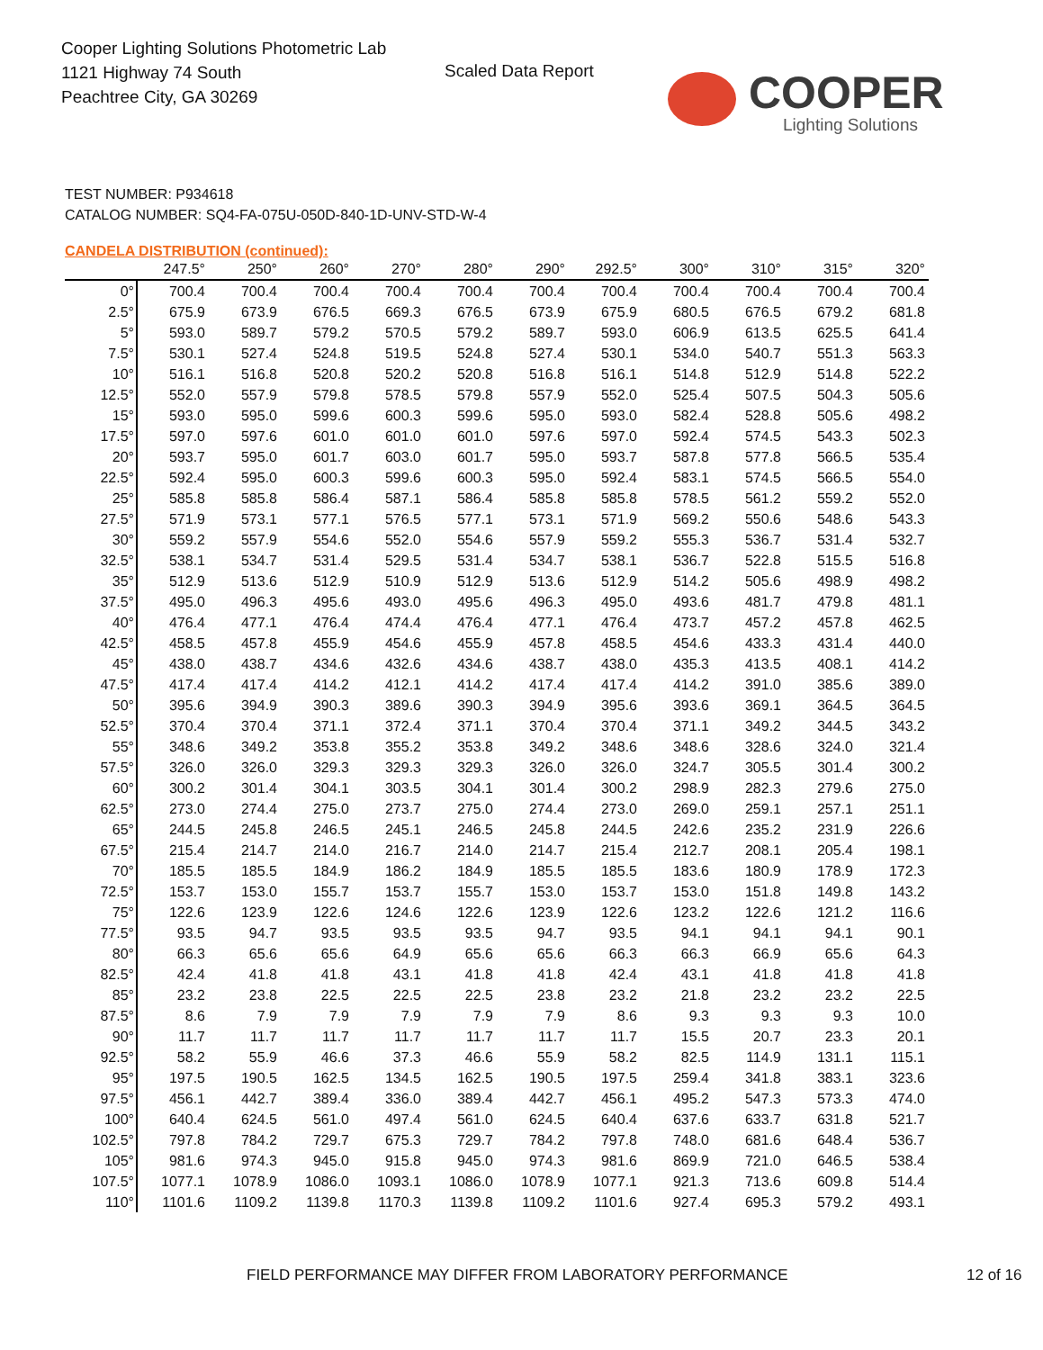Cooper Lighting Solutions Photometric Lab
1121 Highway 74 South
Peachtree City, GA 30269
Scaled Data Report
COOPER
Lighting Solutions
TEST NUMBER: P934618
CATALOG NUMBER: SQ4-FA-075U-050D-840-1D-UNV-STD-W-4
CANDELA DISTRIBUTION (continued):
| | 247.5° | 250° | 260° | 270° | 280° | 290° | 292.5° | 300° | 310° | 315° | 320° |
| --- | --- | --- | --- | --- | --- | --- | --- | --- | --- | --- | --- |
| 0° | 700.4 | 700.4 | 700.4 | 700.4 | 700.4 | 700.4 | 700.4 | 700.4 | 700.4 | 700.4 | 700.4 |
| 2.5° | 675.9 | 673.9 | 676.5 | 669.3 | 676.5 | 673.9 | 675.9 | 680.5 | 676.5 | 679.2 | 681.8 |
| 5° | 593.0 | 589.7 | 579.2 | 570.5 | 579.2 | 589.7 | 593.0 | 606.9 | 613.5 | 625.5 | 641.4 |
| 7.5° | 530.1 | 527.4 | 524.8 | 519.5 | 524.8 | 527.4 | 530.1 | 534.0 | 540.7 | 551.3 | 563.3 |
| 10° | 516.1 | 516.8 | 520.8 | 520.2 | 520.8 | 516.8 | 516.1 | 514.8 | 512.9 | 514.8 | 522.2 |
| 12.5° | 552.0 | 557.9 | 579.8 | 578.5 | 579.8 | 557.9 | 552.0 | 525.4 | 507.5 | 504.3 | 505.6 |
| 15° | 593.0 | 595.0 | 599.6 | 600.3 | 599.6 | 595.0 | 593.0 | 582.4 | 528.8 | 505.6 | 498.2 |
| 17.5° | 597.0 | 597.6 | 601.0 | 601.0 | 601.0 | 597.6 | 597.0 | 592.4 | 574.5 | 543.3 | 502.3 |
| 20° | 593.7 | 595.0 | 601.7 | 603.0 | 601.7 | 595.0 | 593.7 | 587.8 | 577.8 | 566.5 | 535.4 |
| 22.5° | 592.4 | 595.0 | 600.3 | 599.6 | 600.3 | 595.0 | 592.4 | 583.1 | 574.5 | 566.5 | 554.0 |
| 25° | 585.8 | 585.8 | 586.4 | 587.1 | 586.4 | 585.8 | 585.8 | 578.5 | 561.2 | 559.2 | 552.0 |
| 27.5° | 571.9 | 573.1 | 577.1 | 576.5 | 577.1 | 573.1 | 571.9 | 569.2 | 550.6 | 548.6 | 543.3 |
| 30° | 559.2 | 557.9 | 554.6 | 552.0 | 554.6 | 557.9 | 559.2 | 555.3 | 536.7 | 531.4 | 532.7 |
| 32.5° | 538.1 | 534.7 | 531.4 | 529.5 | 531.4 | 534.7 | 538.1 | 536.7 | 522.8 | 515.5 | 516.8 |
| 35° | 512.9 | 513.6 | 512.9 | 510.9 | 512.9 | 513.6 | 512.9 | 514.2 | 505.6 | 498.9 | 498.2 |
| 37.5° | 495.0 | 496.3 | 495.6 | 493.0 | 495.6 | 496.3 | 495.0 | 493.6 | 481.7 | 479.8 | 481.1 |
| 40° | 476.4 | 477.1 | 476.4 | 474.4 | 476.4 | 477.1 | 476.4 | 473.7 | 457.2 | 457.8 | 462.5 |
| 42.5° | 458.5 | 457.8 | 455.9 | 454.6 | 455.9 | 457.8 | 458.5 | 454.6 | 433.3 | 431.4 | 440.0 |
| 45° | 438.0 | 438.7 | 434.6 | 432.6 | 434.6 | 438.7 | 438.0 | 435.3 | 413.5 | 408.1 | 414.2 |
| 47.5° | 417.4 | 417.4 | 414.2 | 412.1 | 414.2 | 417.4 | 417.4 | 414.2 | 391.0 | 385.6 | 389.0 |
| 50° | 395.6 | 394.9 | 390.3 | 389.6 | 390.3 | 394.9 | 395.6 | 393.6 | 369.1 | 364.5 | 364.5 |
| 52.5° | 370.4 | 370.4 | 371.1 | 372.4 | 371.1 | 370.4 | 370.4 | 371.1 | 349.2 | 344.5 | 343.2 |
| 55° | 348.6 | 349.2 | 353.8 | 355.2 | 353.8 | 349.2 | 348.6 | 348.6 | 328.6 | 324.0 | 321.4 |
| 57.5° | 326.0 | 326.0 | 329.3 | 329.3 | 329.3 | 326.0 | 326.0 | 324.7 | 305.5 | 301.4 | 300.2 |
| 60° | 300.2 | 301.4 | 304.1 | 303.5 | 304.1 | 301.4 | 300.2 | 298.9 | 282.3 | 279.6 | 275.0 |
| 62.5° | 273.0 | 274.4 | 275.0 | 273.7 | 275.0 | 274.4 | 273.0 | 269.0 | 259.1 | 257.1 | 251.1 |
| 65° | 244.5 | 245.8 | 246.5 | 245.1 | 246.5 | 245.8 | 244.5 | 242.6 | 235.2 | 231.9 | 226.6 |
| 67.5° | 215.4 | 214.7 | 214.0 | 216.7 | 214.0 | 214.7 | 215.4 | 212.7 | 208.1 | 205.4 | 198.1 |
| 70° | 185.5 | 185.5 | 184.9 | 186.2 | 184.9 | 185.5 | 185.5 | 183.6 | 180.9 | 178.9 | 172.3 |
| 72.5° | 153.7 | 153.0 | 155.7 | 153.7 | 155.7 | 153.0 | 153.7 | 153.0 | 151.8 | 149.8 | 143.2 |
| 75° | 122.6 | 123.9 | 122.6 | 124.6 | 122.6 | 123.9 | 122.6 | 123.2 | 122.6 | 121.2 | 116.6 |
| 77.5° | 93.5 | 94.7 | 93.5 | 93.5 | 93.5 | 94.7 | 93.5 | 94.1 | 94.1 | 94.1 | 90.1 |
| 80° | 66.3 | 65.6 | 65.6 | 64.9 | 65.6 | 65.6 | 66.3 | 66.3 | 66.9 | 65.6 | 64.3 |
| 82.5° | 42.4 | 41.8 | 41.8 | 43.1 | 41.8 | 41.8 | 42.4 | 43.1 | 41.8 | 41.8 | 41.8 |
| 85° | 23.2 | 23.8 | 22.5 | 22.5 | 22.5 | 23.8 | 23.2 | 21.8 | 23.2 | 23.2 | 22.5 |
| 87.5° | 8.6 | 7.9 | 7.9 | 7.9 | 7.9 | 7.9 | 8.6 | 9.3 | 9.3 | 9.3 | 10.0 |
| 90° | 11.7 | 11.7 | 11.7 | 11.7 | 11.7 | 11.7 | 11.7 | 15.5 | 20.7 | 23.3 | 20.1 |
| 92.5° | 58.2 | 55.9 | 46.6 | 37.3 | 46.6 | 55.9 | 58.2 | 82.5 | 114.9 | 131.1 | 115.1 |
| 95° | 197.5 | 190.5 | 162.5 | 134.5 | 162.5 | 190.5 | 197.5 | 259.4 | 341.8 | 383.1 | 323.6 |
| 97.5° | 456.1 | 442.7 | 389.4 | 336.0 | 389.4 | 442.7 | 456.1 | 495.2 | 547.3 | 573.3 | 474.0 |
| 100° | 640.4 | 624.5 | 561.0 | 497.4 | 561.0 | 624.5 | 640.4 | 637.6 | 633.7 | 631.8 | 521.7 |
| 102.5° | 797.8 | 784.2 | 729.7 | 675.3 | 729.7 | 784.2 | 797.8 | 748.0 | 681.6 | 648.4 | 536.7 |
| 105° | 981.6 | 974.3 | 945.0 | 915.8 | 945.0 | 974.3 | 981.6 | 869.9 | 721.0 | 646.5 | 538.4 |
| 107.5° | 1077.1 | 1078.9 | 1086.0 | 1093.1 | 1086.0 | 1078.9 | 1077.1 | 921.3 | 713.6 | 609.8 | 514.4 |
| 110° | 1101.6 | 1109.2 | 1139.8 | 1170.3 | 1139.8 | 1109.2 | 1101.6 | 927.4 | 695.3 | 579.2 | 493.1 |
FIELD PERFORMANCE MAY DIFFER FROM LABORATORY PERFORMANCE 12 of 16